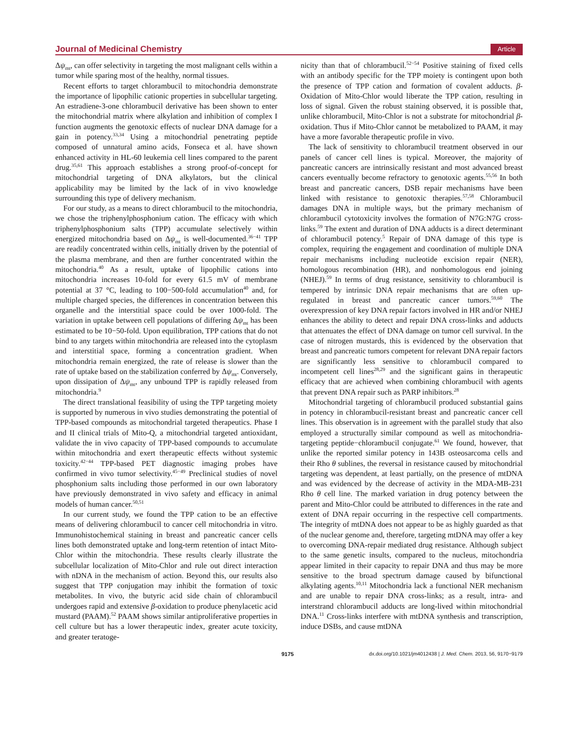Journal of Medicinal Chemistry Article
Δψ<sub>mt</sub>, can offer selectivity in targeting the most malignant cells within a tumor while sparing most of the healthy, normal tissues.
Recent efforts to target chlorambucil to mitochondria demonstrate the importance of lipophilic cationic properties in subcellular targeting. An estradiene-3-one chlorambucil derivative has been shown to enter the mitochondrial matrix where alkylation and inhibition of complex I function augments the genotoxic effects of nuclear DNA damage for a gain in potency.<sup>33,34</sup> Using a mitochondrial penetrating peptide composed of unnatural amino acids, Fonseca et al. have shown enhanced activity in HL-60 leukemia cell lines compared to the parent drug.<sup>35,61</sup> This approach establishes a strong proof-of-concept for mitochondrial targeting of DNA alkylators, but the clinical applicability may be limited by the lack of in vivo knowledge surrounding this type of delivery mechanism.
For our study, as a means to direct chlorambucil to the mitochondria, we chose the triphenylphosphonium cation. The efficacy with which triphenylphosphonium salts (TPP) accumulate selectively within energized mitochondria based on Δψ<sub>mt</sub> is well-documented.<sup>36−41</sup> TPP are readily concentrated within cells, initially driven by the potential of the plasma membrane, and then are further concentrated within the mitochondria.<sup>40</sup> As a result, uptake of lipophilic cations into mitochondria increases 10-fold for every 61.5 mV of membrane potential at 37 °C, leading to 100−500-fold accumulation<sup>40</sup> and, for multiple charged species, the differences in concentration between this organelle and the interstitial space could be over 1000-fold. The variation in uptake between cell populations of differing Δψ<sub>mt</sub> has been estimated to be 10−50-fold. Upon equilibration, TPP cations that do not bind to any targets within mitochondria are released into the cytoplasm and interstitial space, forming a concentration gradient. When mitochondria remain energized, the rate of release is slower than the rate of uptake based on the stabilization conferred by Δψ<sub>mt</sub>. Conversely, upon dissipation of Δψ<sub>mt</sub>, any unbound TPP is rapidly released from mitochondria.<sup>9</sup>
The direct translational feasibility of using the TPP targeting moiety is supported by numerous in vivo studies demonstrating the potential of TPP-based compounds as mitochondrial targeted therapeutics. Phase I and II clinical trials of Mito-Q, a mitochondrial targeted antioxidant, validate the in vivo capacity of TPP-based compounds to accumulate within mitochondria and exert therapeutic effects without systemic toxicity.<sup>42−44</sup> TPP-based PET diagnostic imaging probes have confirmed in vivo tumor selectivity.<sup>45−49</sup> Preclinical studies of novel phosphonium salts including those performed in our own laboratory have previously demonstrated in vivo safety and efficacy in animal models of human cancer.<sup>50,51</sup>
In our current study, we found the TPP cation to be an effective means of delivering chlorambucil to cancer cell mitochondria in vitro. Immunohistochemical staining in breast and pancreatic cancer cells lines both demonstrated uptake and long-term retention of intact Mito-Chlor within the mitochondria. These results clearly illustrate the subcellular localization of Mito-Chlor and rule out direct interaction with nDNA in the mechanism of action. Beyond this, our results also suggest that TPP conjugation may inhibit the formation of toxic metabolites. In vivo, the butyric acid side chain of chlorambucil undergoes rapid and extensive β-oxidation to produce phenylacetic acid mustard (PAAM).<sup>52</sup> PAAM shows similar antiproliferative properties in cell culture but has a lower therapeutic index, greater acute toxicity, and greater teratoge-
nicity than that of chlorambucil.<sup>52−54</sup> Positive staining of fixed cells with an antibody specific for the TPP moiety is contingent upon both the presence of TPP cation and formation of covalent adducts. β-Oxidation of Mito-Chlor would liberate the TPP cation, resulting in loss of signal. Given the robust staining observed, it is possible that, unlike chlorambucil, Mito-Chlor is not a substrate for mitochondrial β-oxidation. Thus if Mito-Chlor cannot be metabolized to PAAM, it may have a more favorable therapeutic profile in vivo.
The lack of sensitivity to chlorambucil treatment observed in our panels of cancer cell lines is typical. Moreover, the majority of pancreatic cancers are intrinsically resistant and most advanced breast cancers eventually become refractory to genotoxic agents.<sup>55,56</sup> In both breast and pancreatic cancers, DSB repair mechanisms have been linked with resistance to genotoxic therapies.<sup>57,58</sup> Chlorambucil damages DNA in multiple ways, but the primary mechanism of chlorambucil cytotoxicity involves the formation of N7G:N7G cross-links.<sup>59</sup> The extent and duration of DNA adducts is a direct determinant of chlorambucil potency.<sup>5</sup> Repair of DNA damage of this type is complex, requiring the engagement and coordination of multiple DNA repair mechanisms including nucleotide excision repair (NER), homologous recombination (HR), and nonhomologous end joining (NHEJ).<sup>59</sup> In terms of drug resistance, sensitivity to chlorambucil is tempered by intrinsic DNA repair mechanisms that are often up-regulated in breast and pancreatic cancer tumors.<sup>59,60</sup> The overexpression of key DNA repair factors involved in HR and/or NHEJ enhances the ability to detect and repair DNA cross-links and adducts that attenuates the effect of DNA damage on tumor cell survival. In the case of nitrogen mustards, this is evidenced by the observation that breast and pancreatic tumors competent for relevant DNA repair factors are significantly less sensitive to chlorambucil compared to incompetent cell lines<sup>28,29</sup> and the significant gains in therapeutic efficacy that are achieved when combining chlorambucil with agents that prevent DNA repair such as PARP inhibitors.<sup>28</sup>
Mitochondrial targeting of chlorambucil produced substantial gains in potency in chlorambucil-resistant breast and pancreatic cancer cell lines. This observation is in agreement with the parallel study that also employed a structurally similar compound as well as mitochondria-targeting peptide−chlorambucil conjugate.<sup>61</sup> We found, however, that unlike the reported similar potency in 143B osteosarcoma cells and their Rho θ sublines, the reversal in resistance caused by mitochondrial targeting was dependent, at least partially, on the presence of mtDNA and was evidenced by the decrease of activity in the MDA-MB-231 Rho θ cell line. The marked variation in drug potency between the parent and Mito-Chlor could be attributed to differences in the rate and extent of DNA repair occurring in the respective cell compartments. The integrity of mtDNA does not appear to be as highly guarded as that of the nuclear genome and, therefore, targeting mtDNA may offer a key to overcoming DNA-repair mediated drug resistance. Although subject to the same genetic insults, compared to the nucleus, mitochondria appear limited in their capacity to repair DNA and thus may be more sensitive to the broad spectrum damage caused by bifunctional alkylating agents.<sup>10,11</sup> Mitochondria lack a functional NER mechanism and are unable to repair DNA cross-links; as a result, intra- and interstrand chlorambucil adducts are long-lived within mitochondrial DNA.<sup>11</sup> Cross-links interfere with mtDNA synthesis and transcription, induce DSBs, and cause mtDNA
9175 dx.doi.org/10.1021/jm4012438 | J. Med. Chem. 2013, 56, 9170−9179